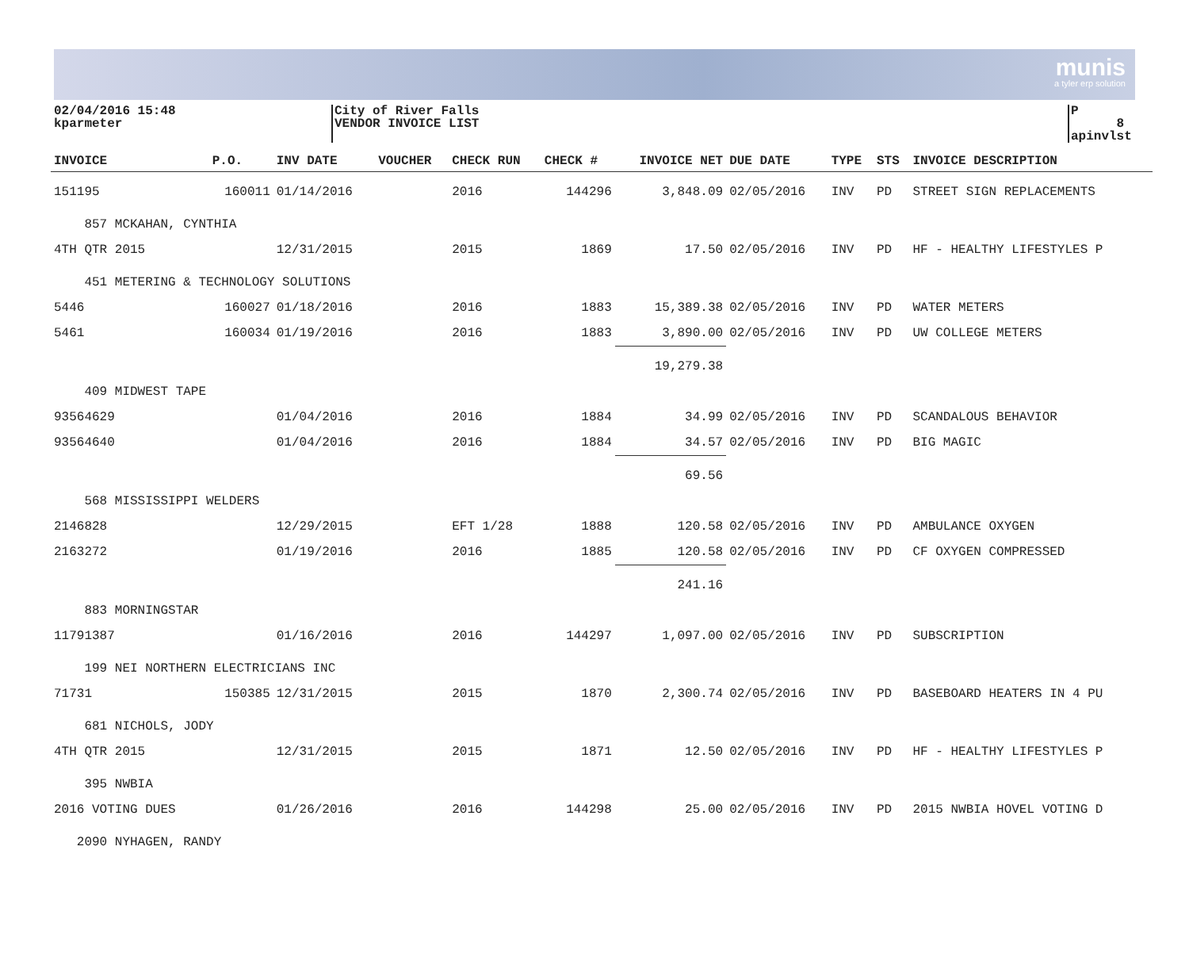munis
a tyler erp solution
02/04/2016 15:48
kparmeter
City of River Falls
VENDOR INVOICE LIST
P 8
apinvlst
| INVOICE | P.O. | INV DATE | VOUCHER | CHECK RUN | CHECK # | INVOICE NET | DUE DATE | TYPE | STS | INVOICE DESCRIPTION |
| --- | --- | --- | --- | --- | --- | --- | --- | --- | --- | --- |
| 151195 | 160011 | 01/14/2016 | | 2016 | 144296 | 3,848.09 | 02/05/2016 | INV | PD | STREET SIGN REPLACEMENTS |
| 857 MCKAHAN, CYNTHIA | | | | | | | | | | |
| 4TH QTR 2015 | | 12/31/2015 | | 2015 | 1869 | 17.50 | 02/05/2016 | INV | PD | HF - HEALTHY LIFESTYLES P |
| 451 METERING & TECHNOLOGY SOLUTIONS | | | | | | | | | | |
| 5446 | 160027 | 01/18/2016 | | 2016 | 1883 | 15,389.38 | 02/05/2016 | INV | PD | WATER METERS |
| 5461 | 160034 | 01/19/2016 | | 2016 | 1883 | 3,890.00 | 02/05/2016 | INV | PD | UW COLLEGE METERS |
| | | | | | | 19,279.38 | | | | |
| 409 MIDWEST TAPE | | | | | | | | | | |
| 93564629 | | 01/04/2016 | | 2016 | 1884 | 34.99 | 02/05/2016 | INV | PD | SCANDALOUS BEHAVIOR |
| 93564640 | | 01/04/2016 | | 2016 | 1884 | 34.57 | 02/05/2016 | INV | PD | BIG MAGIC |
| | | | | | | 69.56 | | | | |
| 568 MISSISSIPPI WELDERS | | | | | | | | | | |
| 2146828 | | 12/29/2015 | | EFT 1/28 | 1888 | 120.58 | 02/05/2016 | INV | PD | AMBULANCE OXYGEN |
| 2163272 | | 01/19/2016 | | 2016 | 1885 | 120.58 | 02/05/2016 | INV | PD | CF OXYGEN COMPRESSED |
| | | | | | | 241.16 | | | | |
| 883 MORNINGSTAR | | | | | | | | | | |
| 11791387 | | 01/16/2016 | | 2016 | 144297 | 1,097.00 | 02/05/2016 | INV | PD | SUBSCRIPTION |
| 199 NEI NORTHERN ELECTRICIANS INC | | | | | | | | | | |
| 71731 | 150385 | 12/31/2015 | | 2015 | 1870 | 2,300.74 | 02/05/2016 | INV | PD | BASEBOARD HEATERS IN 4 PU |
| 681 NICHOLS, JODY | | | | | | | | | | |
| 4TH QTR 2015 | | 12/31/2015 | | 2015 | 1871 | 12.50 | 02/05/2016 | INV | PD | HF - HEALTHY LIFESTYLES P |
| 395 NWBIA | | | | | | | | | | |
| 2016 VOTING DUES | | 01/26/2016 | | 2016 | 144298 | 25.00 | 02/05/2016 | INV | PD | 2015 NWBIA HOVEL VOTING D |
| 2090 NYHAGEN, RANDY | | | | | | | | | | |